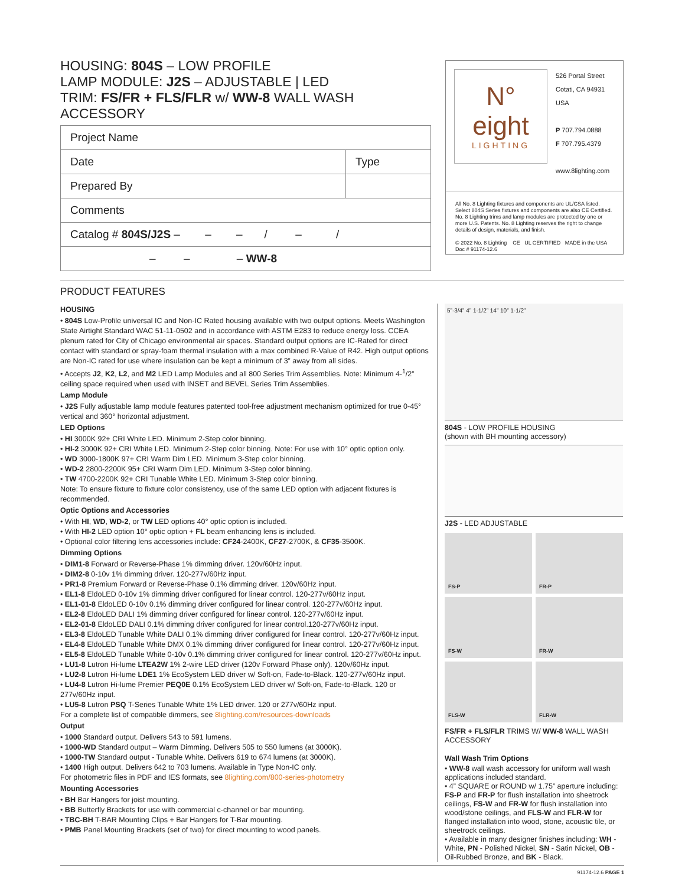HOUSING: 804S – LOW PROFILE
LAMP MODULE: J2S – ADJUSTABLE | LED
TRIM: FS/FR + FLS/FLR w/ WW-8 WALL WASH ACCESSORY
| Project Name | |
| Date | Type |
| Prepared By | |
| Comments | |
| Catalog # 804S/J2S – – – / – / | |
| – – – WW-8 | |
N°
eight
LIGHTING
526 Portal Street
Cotati, CA 94931
USA
P 707.794.0888
F 707.795.4379
www.8lighting.com
All No. 8 Lighting fixtures and components are UL/CSA listed. Select 804S Series fixtures and components are also CE Certified. No. 8 Lighting trims and lamp modules are protected by one or more U.S. Patents. No. 8 Lighting reserves the right to change details of design, materials, and finish.
© 2022 No. 8 Lighting CE UL CERTIFIED MADE in the USA
Doc # 91174-12.6
PRODUCT FEATURES
HOUSING
• 804S Low-Profile universal IC and Non-IC Rated housing available with two output options. Meets Washington State Airtight Standard WAC 51-11-0502 and in accordance with ASTM E283 to reduce energy loss. CCEA plenum rated for City of Chicago environmental air spaces. Standard output options are IC-Rated for direct contact with standard or spray-foam thermal insulation with a max combined R-Value of R42. High output options are Non-IC rated for use where insulation can be kept a minimum of 3” away from all sides.
• Accepts J2, K2, L2, and M2 LED Lamp Modules and all 800 Series Trim Assemblies. Note: Minimum 4-<sup>1</sup>/2” ceiling space required when used with INSET and BEVEL Series Trim Assemblies.
Lamp Module
• J2S Fully adjustable lamp module features patented tool-free adjustment mechanism optimized for true 0-45° vertical and 360° horizontal adjustment.
LED Options
• HI 3000K 92+ CRI White LED. Minimum 2-Step color binning.
• HI-2 3000K 92+ CRI White LED. Minimum 2-Step color binning. Note: For use with 10° optic option only.
• WD 3000-1800K 97+ CRI Warm Dim LED. Minimum 3-Step color binning.
• WD-2 2800-2200K 95+ CRI Warm Dim LED. Minimum 3-Step color binning.
• TW 4700-2200K 92+ CRI Tunable White LED. Minimum 3-Step color binning.
Note: To ensure fixture to fixture color consistency, use of the same LED option with adjacent fixtures is recommended.
Optic Options and Accessories
• With HI, WD, WD-2, or TW LED options 40° optic option is included.
• With HI-2 LED option 10° optic option + FL beam enhancing lens is included.
• Optional color filtering lens accessories include: CF24-2400K, CF27-2700K, & CF35-3500K.
Dimming Options
• DIM1-8 Forward or Reverse-Phase 1% dimming driver. 120v/60Hz input.
• DIM2-8 0-10v 1% dimming driver. 120-277v/60Hz input.
• PR1-8 Premium Forward or Reverse-Phase 0.1% dimming driver. 120v/60Hz input.
• EL1-8 EldoLED 0-10v 1% dimming driver configured for linear control. 120-277v/60Hz input.
• EL1-01-8 EldoLED 0-10v 0.1% dimming driver configured for linear control. 120-277v/60Hz input.
• EL2-8 EldoLED DALI 1% dimming driver configured for linear control. 120-277v/60Hz input.
• EL2-01-8 EldoLED DALI 0.1% dimming driver configured for linear control.120-277v/60Hz input.
• EL3-8 EldoLED Tunable White DALI 0.1% dimming driver configured for linear control. 120-277v/60Hz input.
• EL4-8 EldoLED Tunable White DMX 0.1% dimming driver configured for linear control. 120-277v/60Hz input.
• EL5-8 EldoLED Tunable White 0-10v 0.1% dimming driver configured for linear control. 120-277v/60Hz input.
• LU1-8 Lutron Hi-lume LTEA2W 1% 2-wire LED driver (120v Forward Phase only). 120v/60Hz input.
• LU2-8 Lutron Hi-lume LDE1 1% EcoSystem LED driver w/ Soft-on, Fade-to-Black. 120-277v/60Hz input.
• LU4-8 Lutron Hi-lume Premier PEQ0E 0.1% EcoSystem LED driver w/ Soft-on, Fade-to-Black. 120 or 277v/60Hz input.
• LU5-8 Lutron PSQ T-Series Tunable White 1% LED driver. 120 or 277v/60Hz input.
For a complete list of compatible dimmers, see 8lighting.com/resources-downloads
Output
• 1000 Standard output. Delivers 543 to 591 lumens.
• 1000-WD Standard output – Warm Dimming. Delivers 505 to 550 lumens (at 3000K).
• 1000-TW Standard output - Tunable White. Delivers 619 to 674 lumens (at 3000K).
• 1400 High output. Delivers 642 to 703 lumens. Available in Type Non-IC only.
For photometric files in PDF and IES formats, see 8lighting.com/800-series-photometry
Mounting Accessories
• BH Bar Hangers for joist mounting.
• BB Butterfly Brackets for use with commercial c-channel or bar mounting.
• TBC-BH T-BAR Mounting Clips + Bar Hangers for T-Bar mounting.
• PMB Panel Mounting Brackets (set of two) for direct mounting to wood panels.
5”-3/4” 4” 1-1/2” 14” 10” 1-1/2”
804S - LOW PROFILE HOUSING
(shown with BH mounting accessory)
J2S - LED ADJUSTABLE
FS-P
FR-P
FS-W
FR-W
FLS-W
FLR-W
FS/FR + FLS/FLR TRIMS W/ WW-8 WALL WASH ACCESSORY
Wall Wash Trim Options
• WW-8 wall wash accessory for uniform wall wash applications included standard.
• 4” SQUARE or ROUND w/ 1.75” aperture including: FS-P and FR-P for flush installation into sheetrock ceilings, FS-W and FR-W for flush installation into wood/stone ceilings, and FLS-W and FLR-W for flanged installation into wood, stone, acoustic tile, or sheetrock ceilings.
• Available in many designer finishes including: WH - White, PN - Polished Nickel, SN - Satin Nickel, OB - Oil-Rubbed Bronze, and BK - Black.
91174-12.6 PAGE 1